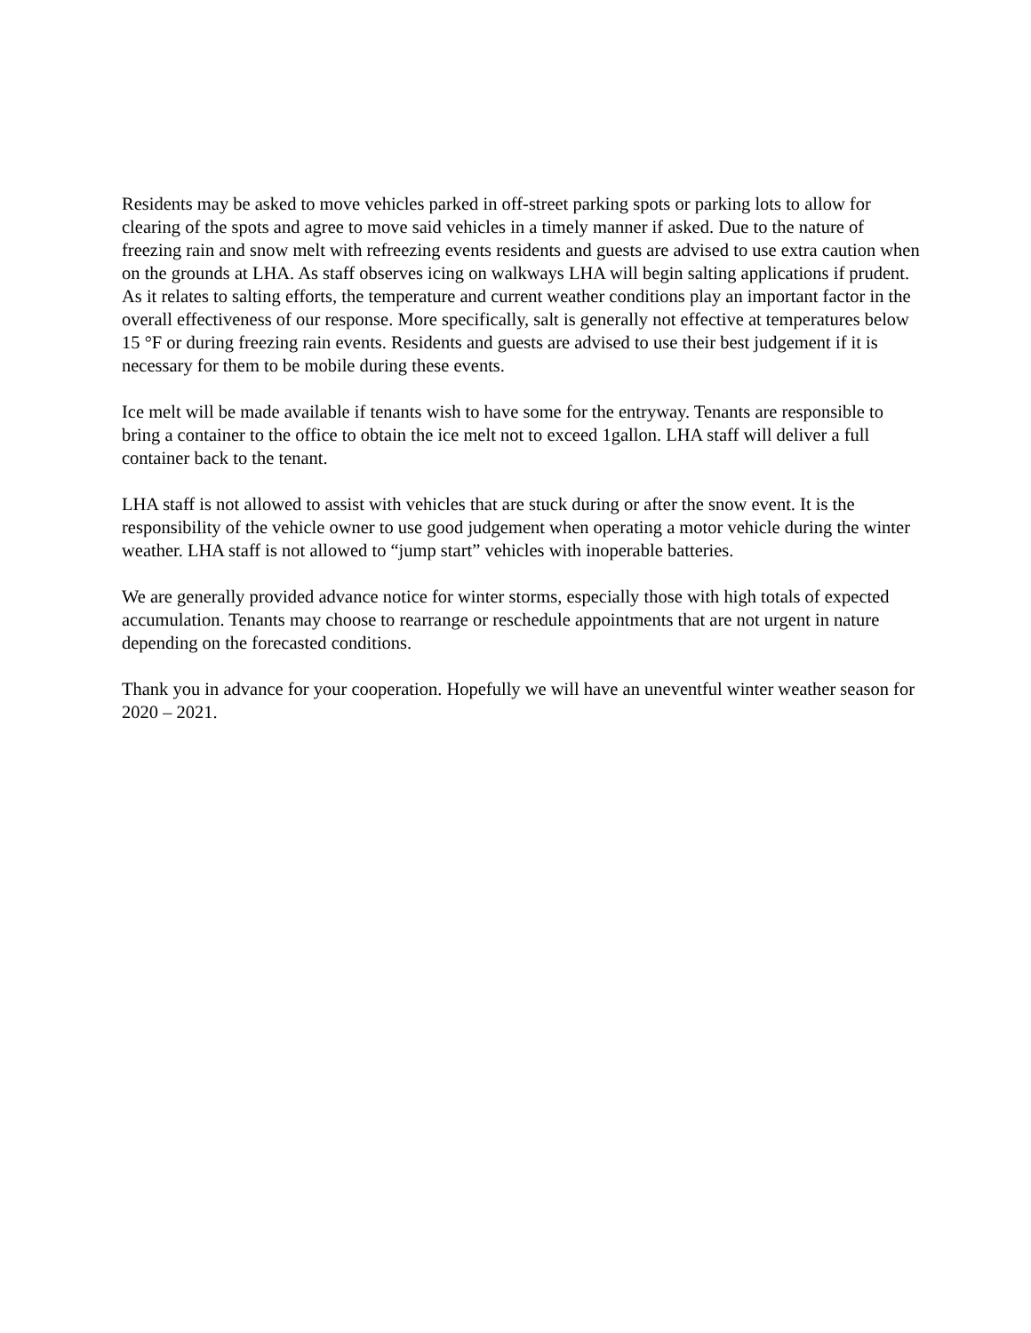Residents may be asked to move vehicles parked in off-street parking spots or parking lots to allow for clearing of the spots and agree to move said vehicles in a timely manner if asked. Due to the nature of freezing rain and snow melt with refreezing events residents and guests are advised to use extra caution when on the grounds at LHA. As staff observes icing on walkways LHA will begin salting applications if prudent. As it relates to salting efforts, the temperature and current weather conditions play an important factor in the overall effectiveness of our response. More specifically, salt is generally not effective at temperatures below 15 °F or during freezing rain events. Residents and guests are advised to use their best judgement if it is necessary for them to be mobile during these events.
Ice melt will be made available if tenants wish to have some for the entryway. Tenants are responsible to bring a container to the office to obtain the ice melt not to exceed 1gallon. LHA staff will deliver a full container back to the tenant.
LHA staff is not allowed to assist with vehicles that are stuck during or after the snow event. It is the responsibility of the vehicle owner to use good judgement when operating a motor vehicle during the winter weather. LHA staff is not allowed to “jump start” vehicles with inoperable batteries.
We are generally provided advance notice for winter storms, especially those with high totals of expected accumulation. Tenants may choose to rearrange or reschedule appointments that are not urgent in nature depending on the forecasted conditions.
Thank you in advance for your cooperation. Hopefully we will have an uneventful winter weather season for 2020 – 2021.